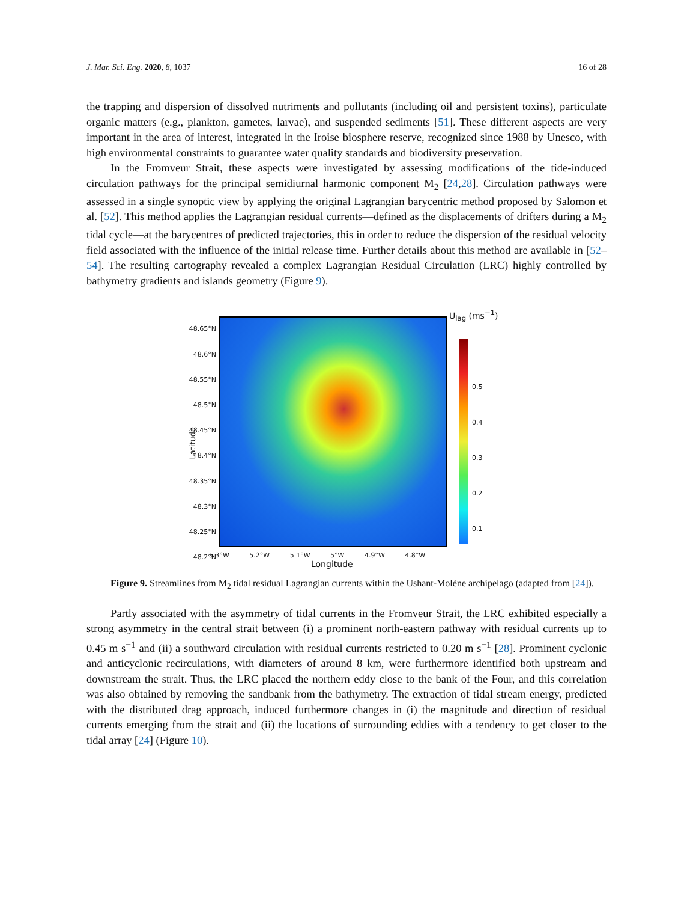J. Mar. Sci. Eng. 2020, 8, 1037 16 of 28
the trapping and dispersion of dissolved nutriments and pollutants (including oil and persistent toxins), particulate organic matters (e.g., plankton, gametes, larvae), and suspended sediments [51]. These different aspects are very important in the area of interest, integrated in the Iroise biosphere reserve, recognized since 1988 by Unesco, with high environmental constraints to guarantee water quality standards and biodiversity preservation.
In the Fromveur Strait, these aspects were investigated by assessing modifications of the tide-induced circulation pathways for the principal semidiurnal harmonic component M<sub>2</sub> [24,28]. Circulation pathways were assessed in a single synoptic view by applying the original Lagrangian barycentric method proposed by Salomon et al. [52]. This method applies the Lagrangian residual currents—defined as the displacements of drifters during a M<sub>2</sub> tidal cycle—at the barycentres of predicted trajectories, this in order to reduce the dispersion of the residual velocity field associated with the influence of the initial release time. Further details about this method are available in [52–54]. The resulting cartography revealed a complex Lagrangian Residual Circulation (LRC) highly controlled by bathymetry gradients and islands geometry (Figure 9).
U<sub>lag</sub> (ms<sup>−1</sup>)
48.65°N
48.6°N
48.55°N
48.5°N
48.45°N
48.4°N
48.35°N
48.3°N
48.25°N
48.2°N
Latitude
0.5
0.4
0.3
0.2
0.1
5.3°W 5.2°W 5.1°W 5°W 4.9°W 4.8°W
Longitude
Figure 9. Streamlines from M<sub>2</sub> tidal residual Lagrangian currents within the Ushant-Molène archipelago (adapted from [24]).
Partly associated with the asymmetry of tidal currents in the Fromveur Strait, the LRC exhibited especially a strong asymmetry in the central strait between (i) a prominent north-eastern pathway with residual currents up to 0.45 m s<sup>−1</sup> and (ii) a southward circulation with residual currents restricted to 0.20 m s<sup>−1</sup> [28]. Prominent cyclonic and anticyclonic recirculations, with diameters of around 8 km, were furthermore identified both upstream and downstream the strait. Thus, the LRC placed the northern eddy close to the bank of the Four, and this correlation was also obtained by removing the sandbank from the bathymetry. The extraction of tidal stream energy, predicted with the distributed drag approach, induced furthermore changes in (i) the magnitude and direction of residual currents emerging from the strait and (ii) the locations of surrounding eddies with a tendency to get closer to the tidal array [24] (Figure 10).